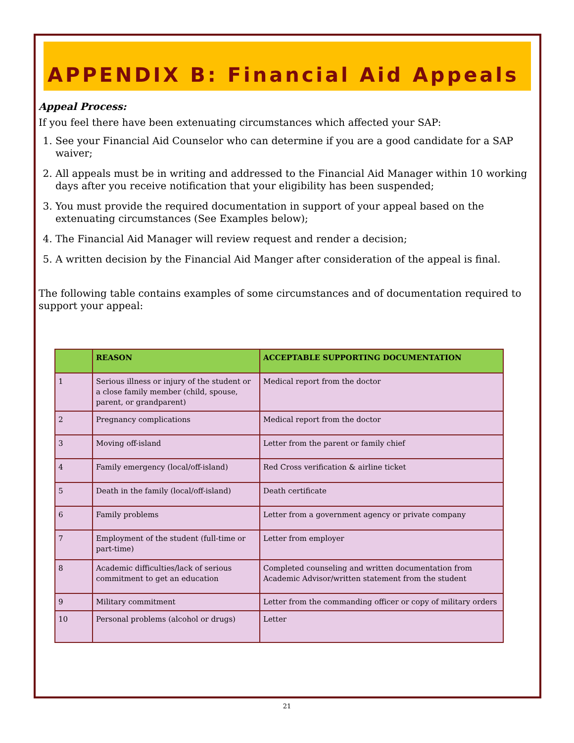APPENDIX B: Financial Aid Appeals
Appeal Process:
If you feel there have been extenuating circumstances which affected your SAP:
1. See your Financial Aid Counselor who can determine if you are a good candidate for a SAP waiver;
2. All appeals must be in writing and addressed to the Financial Aid Manager within 10 working days after you receive notification that your eligibility has been suspended;
3. You must provide the required documentation in support of your appeal based on the extenuating circumstances (See Examples below);
4. The Financial Aid Manager will review request and render a decision;
5. A written decision by the Financial Aid Manger after consideration of the appeal is final.
The following table contains examples of some circumstances and of documentation required to support your appeal:
| | REASON | ACCEPTABLE SUPPORTING DOCUMENTATION |
| --- | --- | --- |
| 1 | Serious illness or injury of the student or a close family member (child, spouse, parent, or grandparent) | Medical report from the doctor |
| 2 | Pregnancy complications | Medical report from the doctor |
| 3 | Moving off-island | Letter from the parent or family chief |
| 4 | Family emergency (local/off-island) | Red Cross verification & airline ticket |
| 5 | Death in the family (local/off-island) | Death certificate |
| 6 | Family problems | Letter from a government agency or private company |
| 7 | Employment of the student (full-time or part-time) | Letter from employer |
| 8 | Academic difficulties/lack of serious commitment to get an education | Completed counseling and written documentation from Academic Advisor/written statement from the student |
| 9 | Military commitment | Letter from the commanding officer or copy of military orders |
| 10 | Personal problems (alcohol or drugs) | Letter |
21